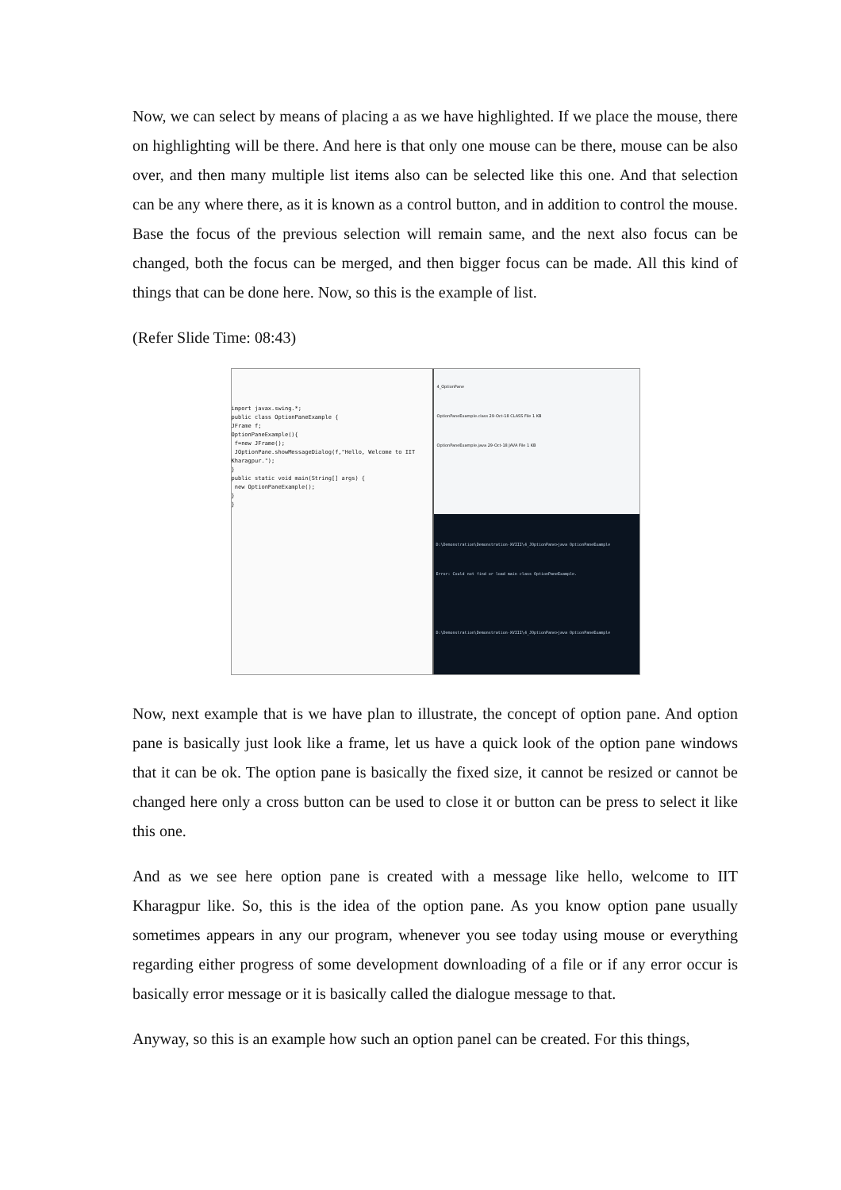Now, we can select by means of placing a as we have highlighted. If we place the mouse, there on highlighting will be there. And here is that only one mouse can be there, mouse can be also over, and then many multiple list items also can be selected like this one. And that selection can be any where there, as it is known as a control button, and in addition to control the mouse. Base the focus of the previous selection will remain same, and the next also focus can be changed, both the focus can be merged, and then bigger focus can be made. All this kind of things that can be done here. Now, so this is the example of list.
(Refer Slide Time: 08:43)
import javax.swing.*;
public class OptionPaneExample {
JFrame f;
OptionPaneExample(){
f=new JFrame();
JOptionPane.showMessageDialog(f,"Hello, Welcome to IIT Kharagpur.");
}
public static void main(String[] args) {
new OptionPaneExample();
}
}
4_OptionPane
OptionPaneExample.class 29-Oct-18 CLASS File 1 KB
OptionPaneExample.java 29-Oct-18 JAVA File 1 KB
D:\Demonstration\Demonstration-XVIII\4_JOptionPane>java OptionPaneExample
Error: Could not find or load main class OptionPaneExample.
D:\Demonstration\Demonstration-XVIII\4_JOptionPane>java OptionPaneExample
Now, next example that is we have plan to illustrate, the concept of option pane. And option pane is basically just look like a frame, let us have a quick look of the option pane windows that it can be ok. The option pane is basically the fixed size, it cannot be resized or cannot be changed here only a cross button can be used to close it or button can be press to select it like this one.
And as we see here option pane is created with a message like hello, welcome to IIT Kharagpur like. So, this is the idea of the option pane. As you know option pane usually sometimes appears in any our program, whenever you see today using mouse or everything regarding either progress of some development downloading of a file or if any error occur is basically error message or it is basically called the dialogue message to that.
Anyway, so this is an example how such an option panel can be created. For this things,